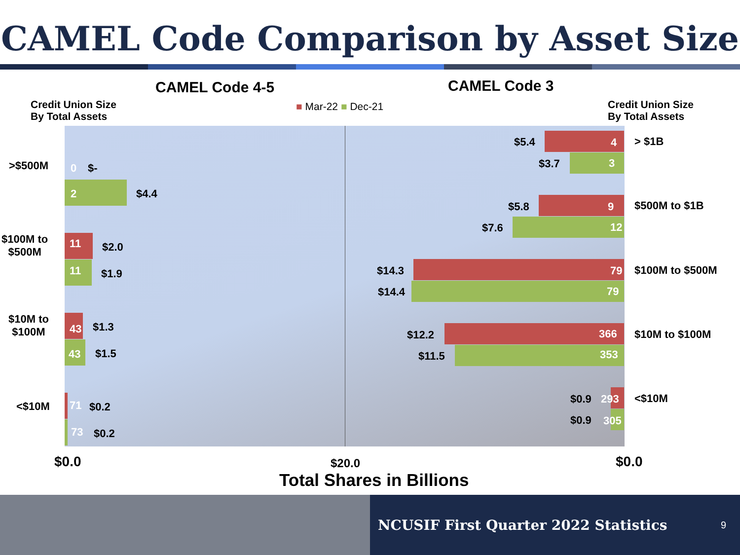CAMEL Code Comparison by Asset Size
CAMEL Code 4-5 CAMEL Code 3
Credit Union Size
By Total Assets
Credit Union Size
By Total Assets
■ Mar-22 ■ Dec-21
>$500M
$100M to
$500M
$10M to
$100M
<$10M
0 $-
2 $4.4
11 $2.0
11 $1.9
43 $1.3
43 $1.5
71 $0.2
73 $0.2
$5.4 4 > $1B
$3.7 3
$5.8 9 $500M to $1B
$7.6 12
$14.3 79 $100M to $500M
$14.4 79
$12.2 366 $10M to $100M
$11.5 353
$0.9 293 <$10M
$0.9 305
$0.0 $20.0 $0.0
Total Shares in Billions
NCUSIF First Quarter 2022 Statistics 9